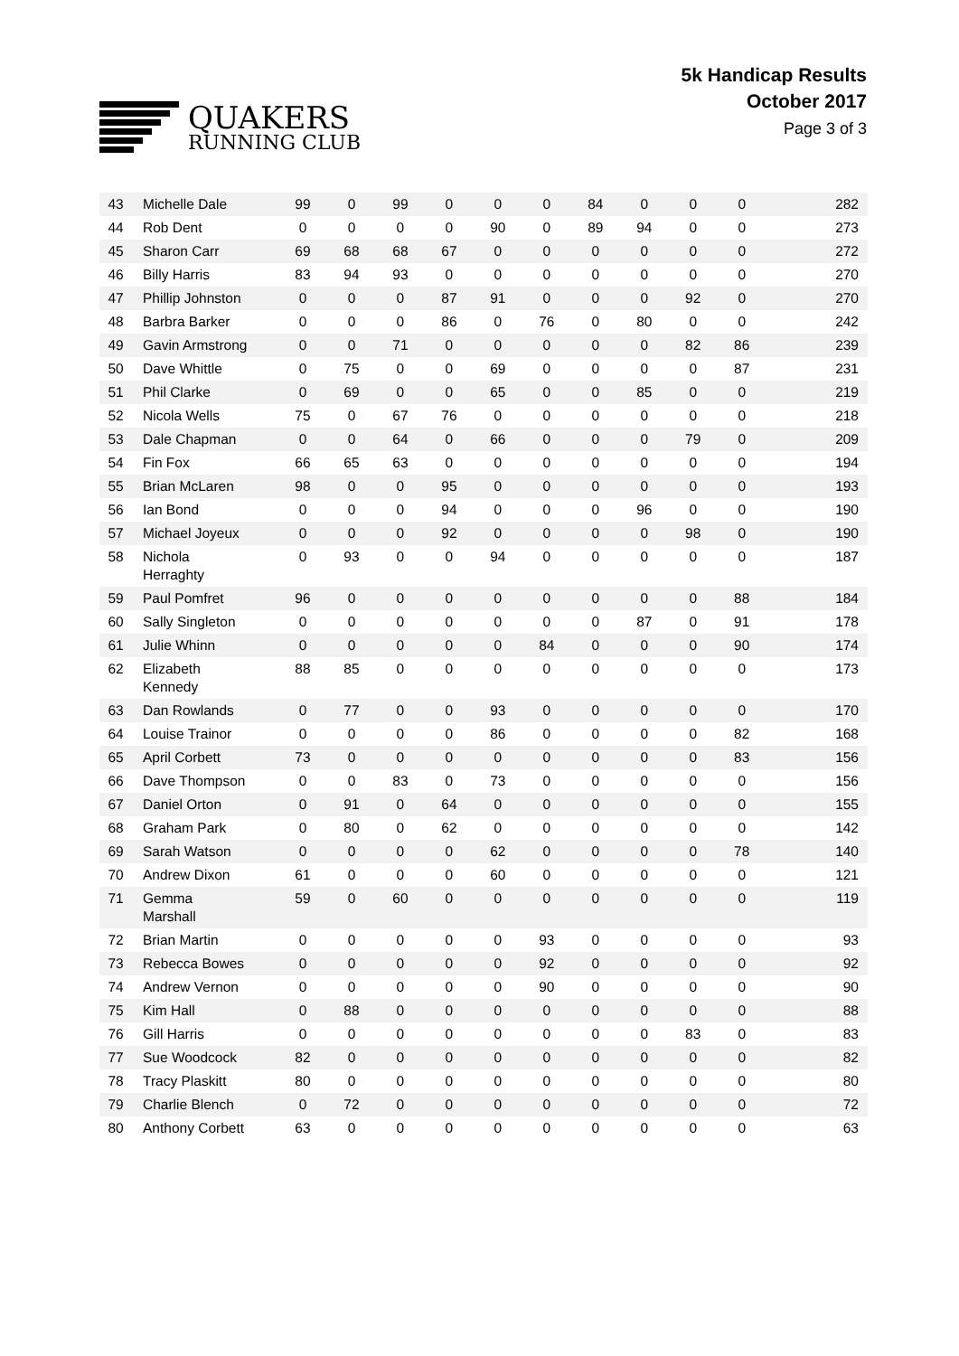QUAKERS
RUNNING CLUB
5k Handicap Results
October 2017
Page 3 of 3
| 43 | Michelle Dale | 99 | 0 | 99 | 0 | 0 | 0 | 84 | 0 | 0 | 0 | 282 |
| 44 | Rob Dent | 0 | 0 | 0 | 0 | 90 | 0 | 89 | 94 | 0 | 0 | 273 |
| 45 | Sharon Carr | 69 | 68 | 68 | 67 | 0 | 0 | 0 | 0 | 0 | 0 | 272 |
| 46 | Billy Harris | 83 | 94 | 93 | 0 | 0 | 0 | 0 | 0 | 0 | 0 | 270 |
| 47 | Phillip Johnston | 0 | 0 | 0 | 87 | 91 | 0 | 0 | 0 | 92 | 0 | 270 |
| 48 | Barbra Barker | 0 | 0 | 0 | 86 | 0 | 76 | 0 | 80 | 0 | 0 | 242 |
| 49 | Gavin Armstrong | 0 | 0 | 71 | 0 | 0 | 0 | 0 | 0 | 82 | 86 | 239 |
| 50 | Dave Whittle | 0 | 75 | 0 | 0 | 69 | 0 | 0 | 0 | 0 | 87 | 231 |
| 51 | Phil Clarke | 0 | 69 | 0 | 0 | 65 | 0 | 0 | 85 | 0 | 0 | 219 |
| 52 | Nicola Wells | 75 | 0 | 67 | 76 | 0 | 0 | 0 | 0 | 0 | 0 | 218 |
| 53 | Dale Chapman | 0 | 0 | 64 | 0 | 66 | 0 | 0 | 0 | 79 | 0 | 209 |
| 54 | Fin Fox | 66 | 65 | 63 | 0 | 0 | 0 | 0 | 0 | 0 | 0 | 194 |
| 55 | Brian McLaren | 98 | 0 | 0 | 95 | 0 | 0 | 0 | 0 | 0 | 0 | 193 |
| 56 | Ian Bond | 0 | 0 | 0 | 94 | 0 | 0 | 0 | 96 | 0 | 0 | 190 |
| 57 | Michael Joyeux | 0 | 0 | 0 | 92 | 0 | 0 | 0 | 0 | 98 | 0 | 190 |
| 58 | Nichola Herraghty | 0 | 93 | 0 | 0 | 94 | 0 | 0 | 0 | 0 | 0 | 187 |
| 59 | Paul Pomfret | 96 | 0 | 0 | 0 | 0 | 0 | 0 | 0 | 0 | 88 | 184 |
| 60 | Sally Singleton | 0 | 0 | 0 | 0 | 0 | 0 | 0 | 87 | 0 | 91 | 178 |
| 61 | Julie Whinn | 0 | 0 | 0 | 0 | 0 | 84 | 0 | 0 | 0 | 90 | 174 |
| 62 | Elizabeth Kennedy | 88 | 85 | 0 | 0 | 0 | 0 | 0 | 0 | 0 | 0 | 173 |
| 63 | Dan Rowlands | 0 | 77 | 0 | 0 | 93 | 0 | 0 | 0 | 0 | 0 | 170 |
| 64 | Louise Trainor | 0 | 0 | 0 | 0 | 86 | 0 | 0 | 0 | 0 | 82 | 168 |
| 65 | April Corbett | 73 | 0 | 0 | 0 | 0 | 0 | 0 | 0 | 0 | 83 | 156 |
| 66 | Dave Thompson | 0 | 0 | 83 | 0 | 73 | 0 | 0 | 0 | 0 | 0 | 156 |
| 67 | Daniel Orton | 0 | 91 | 0 | 64 | 0 | 0 | 0 | 0 | 0 | 0 | 155 |
| 68 | Graham Park | 0 | 80 | 0 | 62 | 0 | 0 | 0 | 0 | 0 | 0 | 142 |
| 69 | Sarah Watson | 0 | 0 | 0 | 0 | 62 | 0 | 0 | 0 | 0 | 78 | 140 |
| 70 | Andrew Dixon | 61 | 0 | 0 | 0 | 60 | 0 | 0 | 0 | 0 | 0 | 121 |
| 71 | Gemma Marshall | 59 | 0 | 60 | 0 | 0 | 0 | 0 | 0 | 0 | 0 | 119 |
| 72 | Brian Martin | 0 | 0 | 0 | 0 | 0 | 93 | 0 | 0 | 0 | 0 | 93 |
| 73 | Rebecca Bowes | 0 | 0 | 0 | 0 | 0 | 92 | 0 | 0 | 0 | 0 | 92 |
| 74 | Andrew Vernon | 0 | 0 | 0 | 0 | 0 | 90 | 0 | 0 | 0 | 0 | 90 |
| 75 | Kim Hall | 0 | 88 | 0 | 0 | 0 | 0 | 0 | 0 | 0 | 0 | 88 |
| 76 | Gill Harris | 0 | 0 | 0 | 0 | 0 | 0 | 0 | 0 | 83 | 0 | 83 |
| 77 | Sue Woodcock | 82 | 0 | 0 | 0 | 0 | 0 | 0 | 0 | 0 | 0 | 82 |
| 78 | Tracy Plaskitt | 80 | 0 | 0 | 0 | 0 | 0 | 0 | 0 | 0 | 0 | 80 |
| 79 | Charlie Blench | 0 | 72 | 0 | 0 | 0 | 0 | 0 | 0 | 0 | 0 | 72 |
| 80 | Anthony Corbett | 63 | 0 | 0 | 0 | 0 | 0 | 0 | 0 | 0 | 0 | 63 |